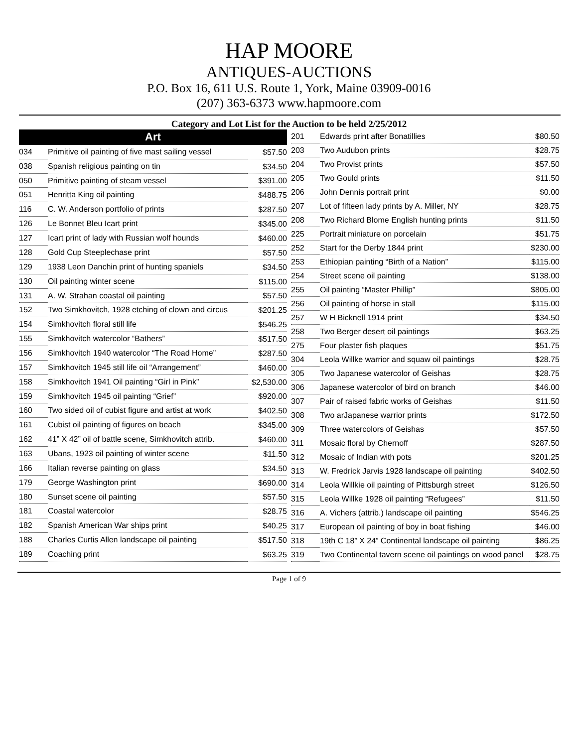HAP MOORE
ANTIQUES-AUCTIONS
P.O. Box 16, 611 U.S. Route 1, York, Maine 03909-0016
(207) 363-6373 www.hapmoore.com
Category and Lot List for the Auction to be held 2/25/2012
| Art | | |
| --- | --- | --- |
| 034 | Primitive oil painting of five mast sailing vessel | $57.50 |
| 038 | Spanish religious painting on tin | $34.50 |
| 050 | Primitive painting of steam vessel | $391.00 |
| 051 | Henritta King oil painting | $488.75 |
| 116 | C. W. Anderson portfolio of prints | $287.50 |
| 126 | Le Bonnet Bleu Icart print | $345.00 |
| 127 | Icart print of lady with Russian wolf hounds | $460.00 |
| 128 | Gold Cup Steeplechase print | $57.50 |
| 129 | 1938 Leon Danchin print of hunting spaniels | $34.50 |
| 130 | Oil painting winter scene | $115.00 |
| 131 | A. W. Strahan coastal oil painting | $57.50 |
| 152 | Two Simkhovitch, 1928 etching of clown and circus | $201.25 |
| 154 | Simkhovitch floral still life | $546.25 |
| 155 | Simkhovitch watercolor “Bathers” | $517.50 |
| 156 | Simkhovitch 1940 watercolor “The Road Home” | $287.50 |
| 157 | Simkhovitch 1945 still life oil “Arrangement” | $460.00 |
| 158 | Simkhovitch 1941 Oil painting “Girl in Pink” | $2,530.00 |
| 159 | Simkhovitch 1945 oil painting “Grief” | $920.00 |
| 160 | Two sided oil of cubist figure and artist at work | $402.50 |
| 161 | Cubist oil painting of figures on beach | $345.00 |
| 162 | 41” X 42” oil of battle scene, Simkhovitch attrib. | $460.00 |
| 163 | Ubans, 1923 oil painting of winter scene | $11.50 |
| 166 | Italian reverse painting on glass | $34.50 |
| 179 | George Washington print | $690.00 |
| 180 | Sunset scene oil painting | $57.50 |
| 181 | Coastal watercolor | $28.75 |
| 182 | Spanish American War ships print | $40.25 |
| 188 | Charles Curtis Allen landscape oil painting | $517.50 |
| 189 | Coaching print | $63.25 |
| 201 | Edwards print after Bonatillies | $80.50 |
| 203 | Two Audubon prints | $28.75 |
| 204 | Two Provist prints | $57.50 |
| 205 | Two Gould prints | $11.50 |
| 206 | John Dennis portrait print | $0.00 |
| 207 | Lot of fifteen lady prints by A. Miller, NY | $28.75 |
| 208 | Two Richard Blome English hunting prints | $11.50 |
| 225 | Portrait miniature on porcelain | $51.75 |
| 252 | Start for the Derby 1844 print | $230.00 |
| 253 | Ethiopian painting “Birth of a Nation” | $115.00 |
| 254 | Street scene oil painting | $138.00 |
| 255 | Oil painting “Master Phillip” | $805.00 |
| 256 | Oil painting of horse in stall | $115.00 |
| 257 | W H Bicknell 1914 print | $34.50 |
| 258 | Two Berger desert oil paintings | $63.25 |
| 275 | Four plaster fish plaques | $51.75 |
| 304 | Leola Willke warrior and squaw oil paintings | $28.75 |
| 305 | Two Japanese watercolor of Geishas | $28.75 |
| 306 | Japanese watercolor of bird on branch | $46.00 |
| 307 | Pair of raised fabric works of Geishas | $11.50 |
| 308 | Two arJapanese warrior prints | $172.50 |
| 309 | Three watercolors of Geishas | $57.50 |
| 311 | Mosaic floral by Chernoff | $287.50 |
| 312 | Mosaic of Indian with pots | $201.25 |
| 313 | W. Fredrick Jarvis 1928 landscape oil painting | $402.50 |
| 314 | Leola Willkie oil painting of Pittsburgh street | $126.50 |
| 315 | Leola Willke 1928 oil painting “Refugees” | $11.50 |
| 316 | A. Vichers (attrib.) landscape oil painting | $546.25 |
| 317 | European oil painting of boy in boat fishing | $46.00 |
| 318 | 19th C 18” X 24” Continental landscape oil painting | $86.25 |
| 319 | Two Continental tavern scene oil paintings on wood panel | $28.75 |
Page 1 of 9